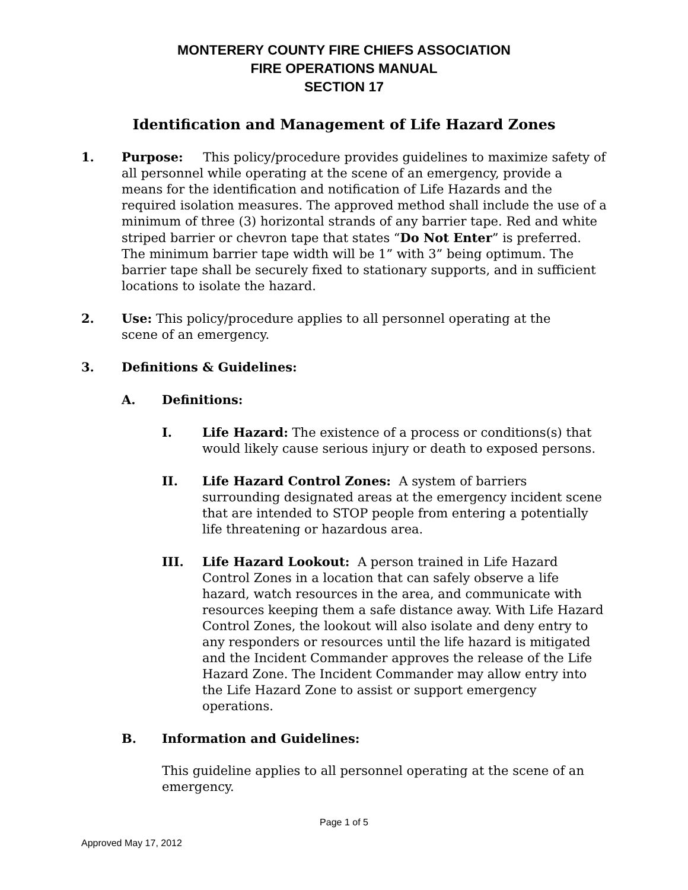MONTERERY COUNTY FIRE CHIEFS ASSOCIATION
FIRE OPERATIONS MANUAL
SECTION 17
Identification and Management of Life Hazard Zones
1. Purpose: This policy/procedure provides guidelines to maximize safety of all personnel while operating at the scene of an emergency, provide a means for the identification and notification of Life Hazards and the required isolation measures. The approved method shall include the use of a minimum of three (3) horizontal strands of any barrier tape. Red and white striped barrier or chevron tape that states “Do Not Enter” is preferred. The minimum barrier tape width will be 1” with 3” being optimum. The barrier tape shall be securely fixed to stationary supports, and in sufficient locations to isolate the hazard.
2. Use: This policy/procedure applies to all personnel operating at the scene of an emergency.
3. Definitions & Guidelines:
A. Definitions:
I. Life Hazard: The existence of a process or conditions(s) that would likely cause serious injury or death to exposed persons.
II. Life Hazard Control Zones: A system of barriers surrounding designated areas at the emergency incident scene that are intended to STOP people from entering a potentially life threatening or hazardous area.
III. Life Hazard Lookout: A person trained in Life Hazard Control Zones in a location that can safely observe a life hazard, watch resources in the area, and communicate with resources keeping them a safe distance away. With Life Hazard Control Zones, the lookout will also isolate and deny entry to any responders or resources until the life hazard is mitigated and the Incident Commander approves the release of the Life Hazard Zone. The Incident Commander may allow entry into the Life Hazard Zone to assist or support emergency operations.
B. Information and Guidelines:
This guideline applies to all personnel operating at the scene of an emergency.
Page 1 of 5
Approved May 17, 2012